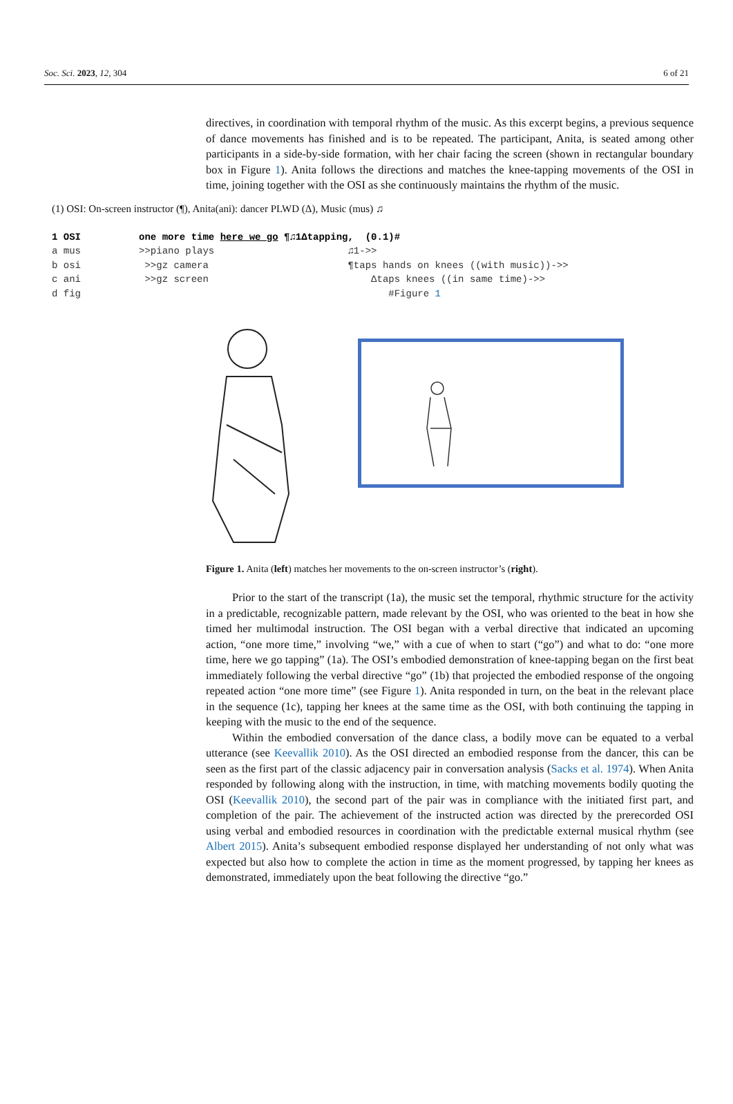Soc. Sci. 2023, 12, 304 6 of 21
directives, in coordination with temporal rhythm of the music. As this excerpt begins, a previous sequence of dance movements has finished and is to be repeated. The participant, Anita, is seated among other participants in a side-by-side formation, with her chair facing the screen (shown in rectangular boundary box in Figure 1). Anita follows the directions and matches the knee-tapping movements of the OSI in time, joining together with the OSI as she continuously maintains the rhythm of the music.
(1) OSI: On-screen instructor (¶), Anita(ani): dancer PLWD (Δ), Music (mus) ♫
1 OSI one more time here we go ¶♫1Δtapping, (0.1)# a mus >>piano plays ♫1->> b osi >>gz camera ¶taps hands on knees ((with music))->> c ani >>gz screen Δtaps knees ((in same time)->> d fig #Figure 1
Figure 1. Anita (left) matches her movements to the on-screen instructor’s (right).
Prior to the start of the transcript (1a), the music set the temporal, rhythmic structure for the activity in a predictable, recognizable pattern, made relevant by the OSI, who was oriented to the beat in how she timed her multimodal instruction. The OSI began with a verbal directive that indicated an upcoming action, “one more time,” involving “we,” with a cue of when to start (“go”) and what to do: “one more time, here we go tapping” (1a). The OSI’s embodied demonstration of knee-tapping began on the first beat immediately following the verbal directive “go” (1b) that projected the embodied response of the ongoing repeated action “one more time” (see Figure 1). Anita responded in turn, on the beat in the relevant place in the sequence (1c), tapping her knees at the same time as the OSI, with both continuing the tapping in keeping with the music to the end of the sequence.
Within the embodied conversation of the dance class, a bodily move can be equated to a verbal utterance (see Keevallik 2010). As the OSI directed an embodied response from the dancer, this can be seen as the first part of the classic adjacency pair in conversation analysis (Sacks et al. 1974). When Anita responded by following along with the instruction, in time, with matching movements bodily quoting the OSI (Keevallik 2010), the second part of the pair was in compliance with the initiated first part, and completion of the pair. The achievement of the instructed action was directed by the prerecorded OSI using verbal and embodied resources in coordination with the predictable external musical rhythm (see Albert 2015). Anita’s subsequent embodied response displayed her understanding of not only what was expected but also how to complete the action in time as the moment progressed, by tapping her knees as demonstrated, immediately upon the beat following the directive “go.”